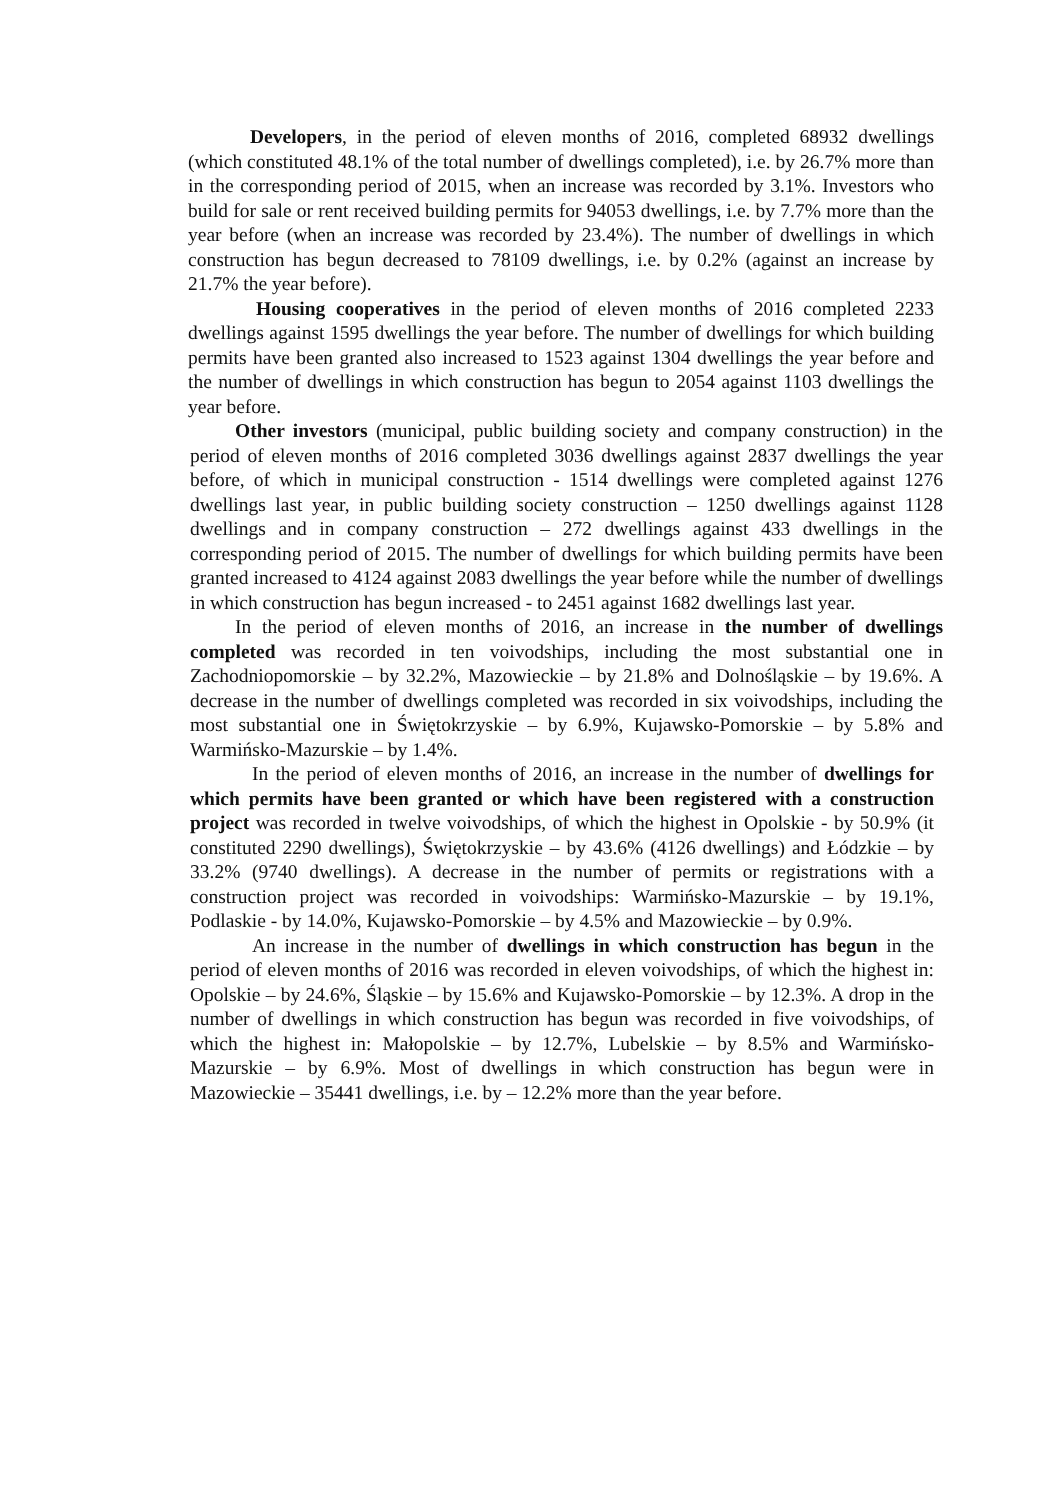Developers, in the period of eleven months of 2016, completed 68932 dwellings (which constituted 48.1% of the total number of dwellings completed), i.e. by 26.7% more than in the corresponding period of 2015, when an increase was recorded by 3.1%. Investors who build for sale or rent received building permits for 94053 dwellings, i.e. by 7.7% more than the year before (when an increase was recorded by 23.4%). The number of dwellings in which construction has begun decreased to 78109 dwellings, i.e. by 0.2% (against an increase by 21.7% the year before).
Housing cooperatives in the period of eleven months of 2016 completed 2233 dwellings against 1595 dwellings the year before. The number of dwellings for which building permits have been granted also increased to 1523 against 1304 dwellings the year before and the number of dwellings in which construction has begun to 2054 against 1103 dwellings the year before.
Other investors (municipal, public building society and company construction) in the period of eleven months of 2016 completed 3036 dwellings against 2837 dwellings the year before, of which in municipal construction - 1514 dwellings were completed against 1276 dwellings last year, in public building society construction – 1250 dwellings against 1128 dwellings and in company construction – 272 dwellings against 433 dwellings in the corresponding period of 2015. The number of dwellings for which building permits have been granted increased to 4124 against 2083 dwellings the year before while the number of dwellings in which construction has begun increased - to 2451 against 1682 dwellings last year.
In the period of eleven months of 2016, an increase in the number of dwellings completed was recorded in ten voivodships, including the most substantial one in Zachodniopomorskie – by 32.2%, Mazowieckie – by 21.8% and Dolnośląskie – by 19.6%. A decrease in the number of dwellings completed was recorded in six voivodships, including the most substantial one in Świętokrzyskie – by 6.9%, Kujawsko-Pomorskie – by 5.8% and Warmińsko-Mazurskie – by 1.4%.
In the period of eleven months of 2016, an increase in the number of dwellings for which permits have been granted or which have been registered with a construction project was recorded in twelve voivodships, of which the highest in Opolskie - by 50.9% (it constituted 2290 dwellings), Świętokrzyskie – by 43.6% (4126 dwellings) and Łódzkie – by 33.2% (9740 dwellings). A decrease in the number of permits or registrations with a construction project was recorded in voivodships: Warmińsko-Mazurskie – by 19.1%, Podlaskie - by 14.0%, Kujawsko-Pomorskie – by 4.5% and Mazowieckie – by 0.9%.
An increase in the number of dwellings in which construction has begun in the period of eleven months of 2016 was recorded in eleven voivodships, of which the highest in: Opolskie – by 24.6%, Śląskie – by 15.6% and Kujawsko-Pomorskie – by 12.3%. A drop in the number of dwellings in which construction has begun was recorded in five voivodships, of which the highest in: Małopolskie – by 12.7%, Lubelskie – by 8.5% and Warmińsko-Mazurskie – by 6.9%. Most of dwellings in which construction has begun were in Mazowieckie – 35441 dwellings, i.e. by – 12.2% more than the year before.